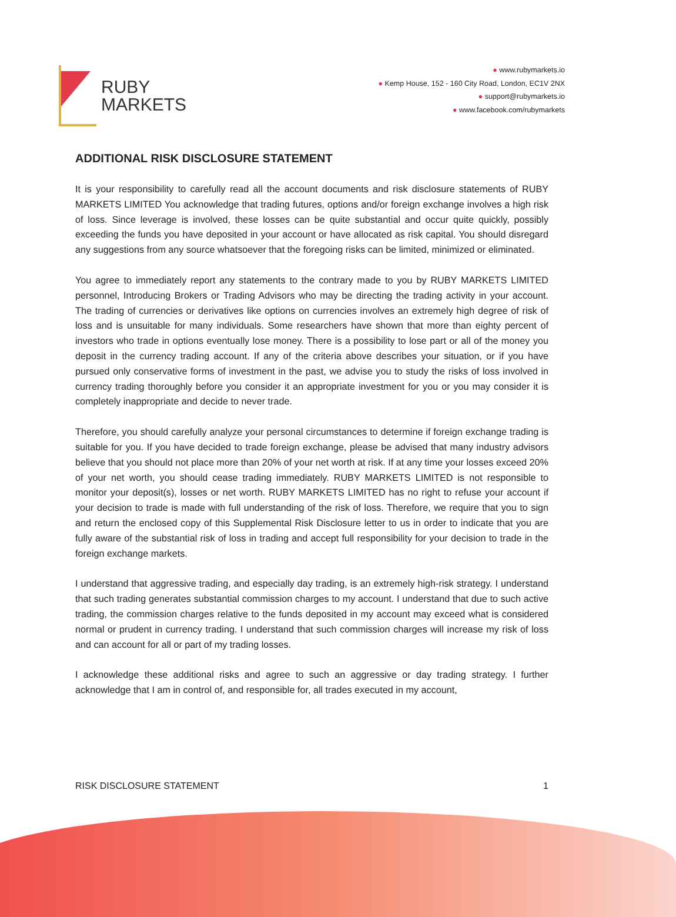RUBY
MARKETS
● www.rubymarkets.io
● Kemp House, 152 - 160 City Road, London, EC1V 2NX
● support@rubymarkets.io
● www.facebook.com/rubymarkets
ADDITIONAL RISK DISCLOSURE STATEMENT
It is your responsibility to carefully read all the account documents and risk disclosure statements of RUBY MARKETS LIMITED You acknowledge that trading futures, options and/or foreign exchange involves a high risk of loss. Since leverage is involved, these losses can be quite substantial and occur quite quickly, possibly exceeding the funds you have deposited in your account or have allocated as risk capital. You should disregard any suggestions from any source whatsoever that the foregoing risks can be limited, minimized or eliminated.
You agree to immediately report any statements to the contrary made to you by RUBY MARKETS LIMITED personnel, Introducing Brokers or Trading Advisors who may be directing the trading activity in your account. The trading of currencies or derivatives like options on currencies involves an extremely high degree of risk of loss and is unsuitable for many individuals. Some researchers have shown that more than eighty percent of investors who trade in options eventually lose money. There is a possibility to lose part or all of the money you deposit in the currency trading account. If any of the criteria above describes your situation, or if you have pursued only conservative forms of investment in the past, we advise you to study the risks of loss involved in currency trading thoroughly before you consider it an appropriate investment for you or you may consider it is completely inappropriate and decide to never trade.
Therefore, you should carefully analyze your personal circumstances to determine if foreign exchange trading is suitable for you. If you have decided to trade foreign exchange, please be advised that many industry advisors believe that you should not place more than 20% of your net worth at risk. If at any time your losses exceed 20% of your net worth, you should cease trading immediately. RUBY MARKETS LIMITED is not responsible to monitor your deposit(s), losses or net worth. RUBY MARKETS LIMITED has no right to refuse your account if your decision to trade is made with full understanding of the risk of loss. Therefore, we require that you to sign and return the enclosed copy of this Supplemental Risk Disclosure letter to us in order to indicate that you are fully aware of the substantial risk of loss in trading and accept full responsibility for your decision to trade in the foreign exchange markets.
I understand that aggressive trading, and especially day trading, is an extremely high-risk strategy. I understand that such trading generates substantial commission charges to my account. I understand that due to such active trading, the commission charges relative to the funds deposited in my account may exceed what is considered normal or prudent in currency trading. I understand that such commission charges will increase my risk of loss and can account for all or part of my trading losses.
I acknowledge these additional risks and agree to such an aggressive or day trading strategy. I further acknowledge that I am in control of, and responsible for, all trades executed in my account,
RISK DISCLOSURE STATEMENT 1